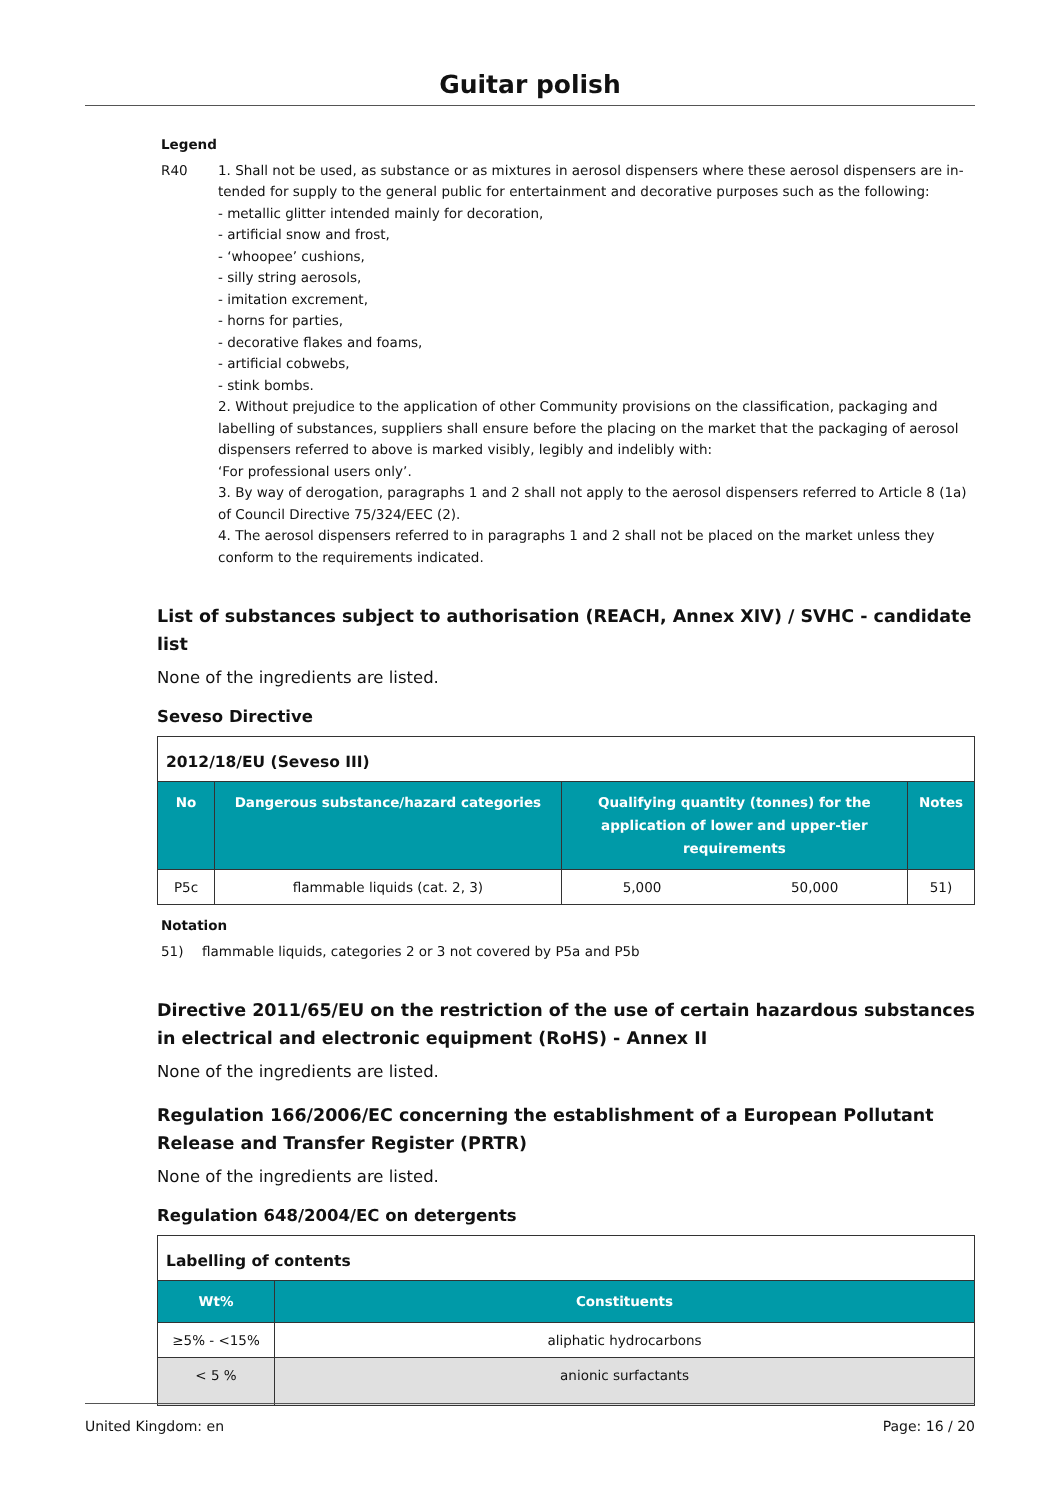Guitar polish
Legend
R40 1. Shall not be used, as substance or as mixtures in aerosol dispensers where these aerosol dispensers are in-tended for supply to the general public for entertainment and decorative purposes such as the following:
- metallic glitter intended mainly for decoration,
- artificial snow and frost,
- ‘whoopee’ cushions,
- silly string aerosols,
- imitation excrement,
- horns for parties,
- decorative flakes and foams,
- artificial cobwebs,
- stink bombs.
2. Without prejudice to the application of other Community provisions on the classification, packaging and labelling of substances, suppliers shall ensure before the placing on the market that the packaging of aerosol dispensers referred to above is marked visibly, legibly and indelibly with:
‘For professional users only’.
3. By way of derogation, paragraphs 1 and 2 shall not apply to the aerosol dispensers referred to Article 8 (1a) of Council Directive 75/324/EEC (2).
4. The aerosol dispensers referred to in paragraphs 1 and 2 shall not be placed on the market unless they conform to the requirements indicated.
List of substances subject to authorisation (REACH, Annex XIV) / SVHC - candidate list
None of the ingredients are listed.
Seveso Directive
| 2012/18/EU (Seveso III) | | | | |
| --- | --- | --- | --- | --- |
| No | Dangerous substance/hazard categories | Qualifying quantity (tonnes) for the application of lower and upper-tier requirements | | Notes |
| P5c | flammable liquids (cat. 2, 3) | 5,000 | 50,000 | 51) |
Notation
51) flammable liquids, categories 2 or 3 not covered by P5a and P5b
Directive 2011/65/EU on the restriction of the use of certain hazardous substances in electrical and electronic equipment (RoHS) - Annex II
None of the ingredients are listed.
Regulation 166/2006/EC concerning the establishment of a European Pollutant Release and Transfer Register (PRTR)
None of the ingredients are listed.
Regulation 648/2004/EC on detergents
| Labelling of contents | |
| --- | --- |
| Wt% | Constituents |
| ≥5% - <15% | aliphatic hydrocarbons |
| < 5 % | anionic surfactants |
United Kingdom: en Page: 16 / 20